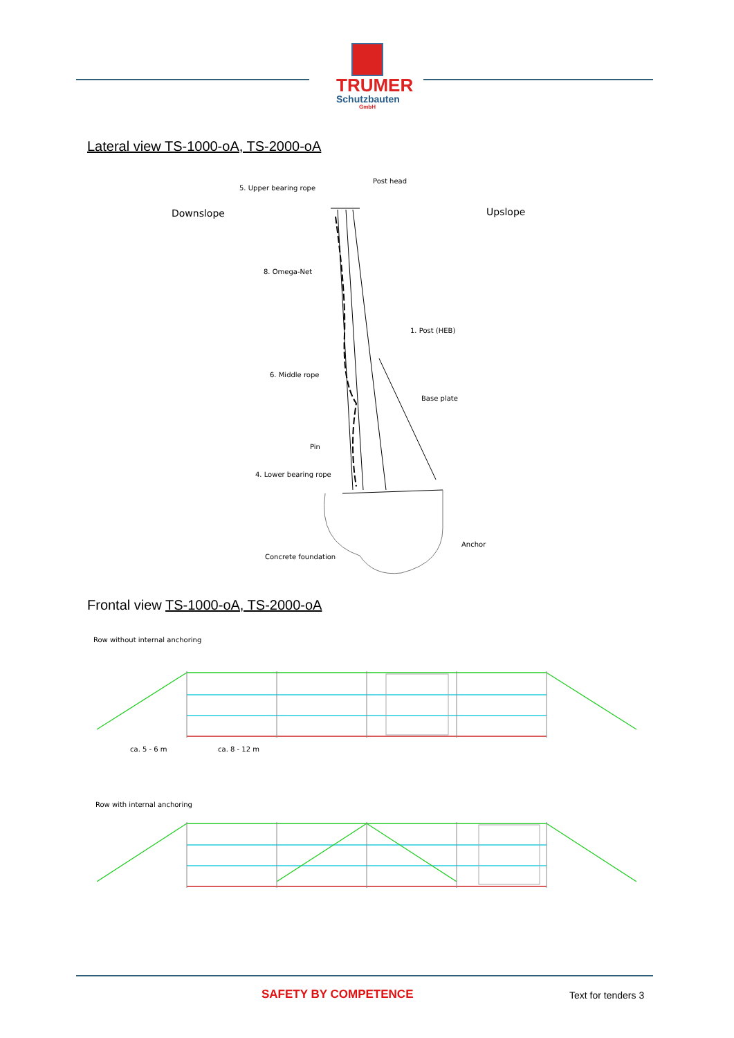TRUMER
Schutzbauten
GmbH
Lateral view TS-1000-oA, TS-2000-oA
Downslope
Upslope
5. Upper bearing rope
Post head
8. Omega-Net
1. Post (HEB)
6. Middle rope
Base plate
Pin
4. Lower bearing rope
Anchor
Concrete foundation
Frontal view TS-1000-oA, TS-2000-oA
Row without internal anchoring
ca. 5 - 6 m
ca. 8 - 12 m
Row with internal anchoring
SAFETY BY COMPETENCE Text for tenders 3